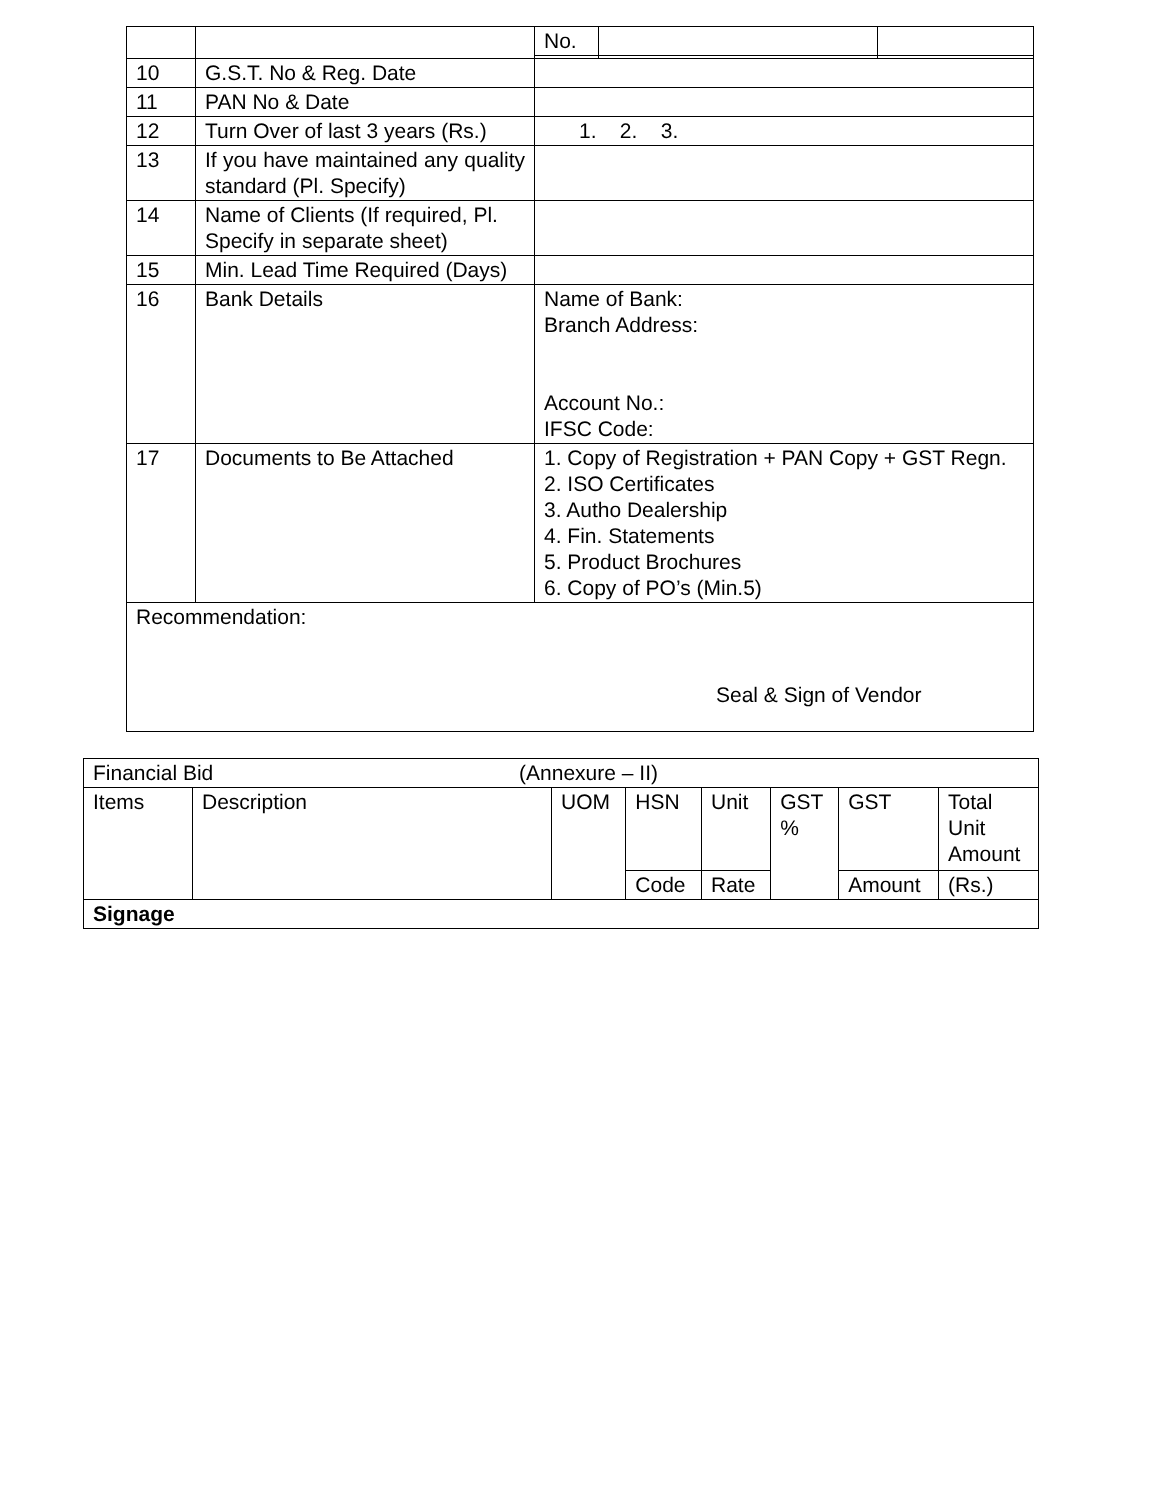| | | No. | | |
| 10 | G.S.T. No & Reg. Date | | | |
| 11 | PAN No & Date | | | |
| 12 | Turn Over of last 3 years (Rs.) | 1. 2. 3. | | |
| 13 | If you have maintained any quality standard (Pl. Specify) | | | |
| 14 | Name of Clients (If required, Pl. Specify in separate sheet) | | | |
| 15 | Min. Lead Time Required (Days) | | | |
| 16 | Bank Details | Name of Bank: Branch Address: Account No.: IFSC Code: | | |
| 17 | Documents to Be Attached | 1. Copy of Registration + PAN Copy + GST Regn. 2. ISO Certificates 3. Autho Dealership 4. Fin. Statements 5. Product Brochures 6. Copy of PO’s (Min.5) | | |
| Recommendation: Seal & Sign of Vendor | | | | |
| Financial Bid (Annexure – II) | | | | | | | |
| Items | Description | UOM | HSN | Unit | GST % | GST | Total Unit Amount |
| | | | Code | Rate | | Amount | (Rs.) |
| Signage | | | | | | | |